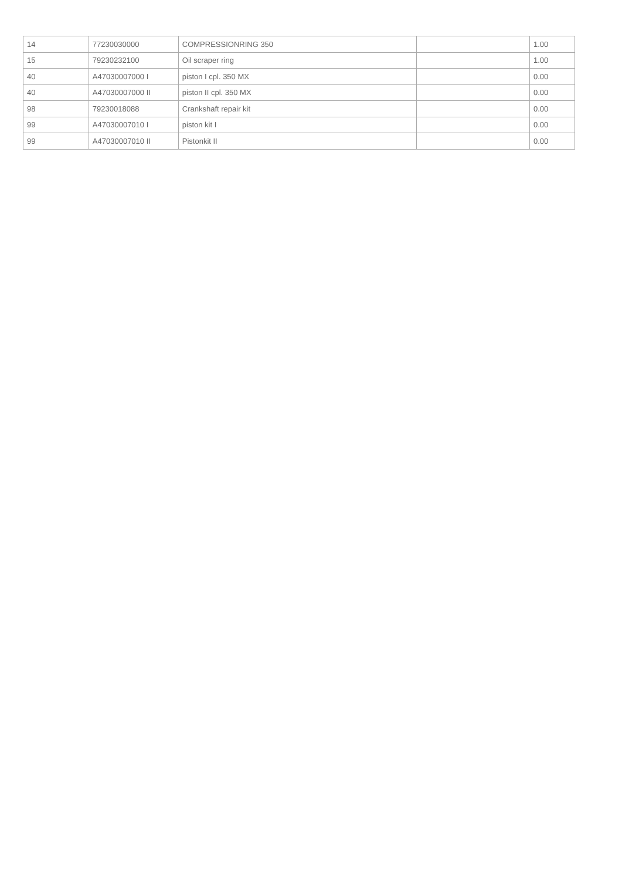| 14 | 77230030000 | COMPRESSIONRING 350 | | 1.00 |
| 15 | 79230232100 | Oil scraper ring | | 1.00 |
| 40 | A47030007000 I | piston I cpl. 350 MX | | 0.00 |
| 40 | A47030007000 II | piston II cpl. 350 MX | | 0.00 |
| 98 | 79230018088 | Crankshaft repair kit | | 0.00 |
| 99 | A47030007010 I | piston kit I | | 0.00 |
| 99 | A47030007010 II | Pistonkit II | | 0.00 |